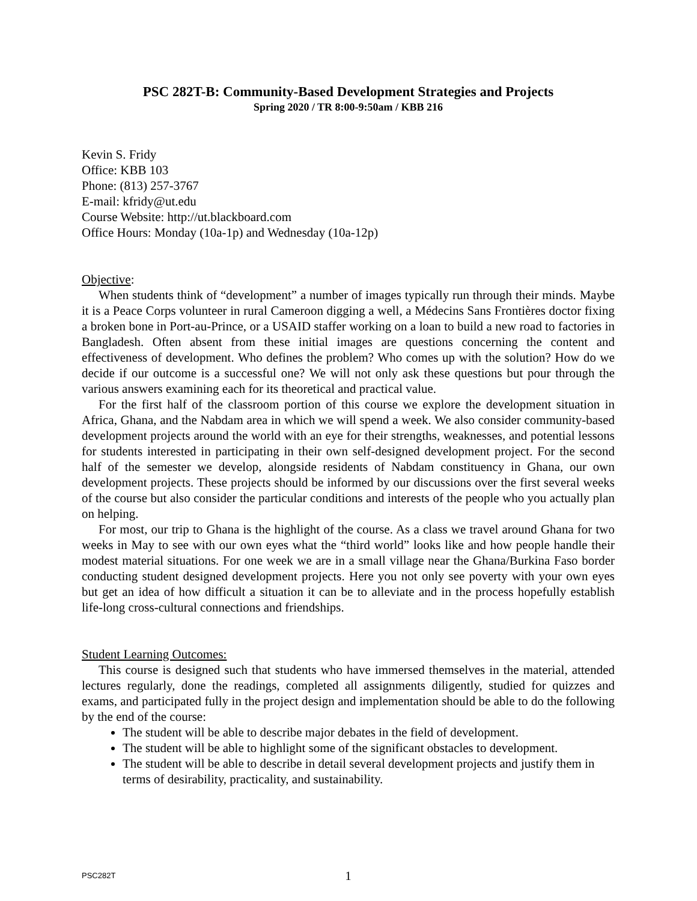PSC 282T-B: Community-Based Development Strategies and Projects
Spring 2020 / TR 8:00-9:50am / KBB 216
Kevin S. Fridy
Office: KBB 103
Phone: (813) 257-3767
E-mail: kfridy@ut.edu
Course Website: http://ut.blackboard.com
Office Hours: Monday (10a-1p) and Wednesday (10a-12p)
Objective:
When students think of “development” a number of images typically run through their minds. Maybe it is a Peace Corps volunteer in rural Cameroon digging a well, a Médecins Sans Frontières doctor fixing a broken bone in Port-au-Prince, or a USAID staffer working on a loan to build a new road to factories in Bangladesh. Often absent from these initial images are questions concerning the content and effectiveness of development. Who defines the problem? Who comes up with the solution? How do we decide if our outcome is a successful one? We will not only ask these questions but pour through the various answers examining each for its theoretical and practical value.
For the first half of the classroom portion of this course we explore the development situation in Africa, Ghana, and the Nabdam area in which we will spend a week. We also consider community-based development projects around the world with an eye for their strengths, weaknesses, and potential lessons for students interested in participating in their own self-designed development project. For the second half of the semester we develop, alongside residents of Nabdam constituency in Ghana, our own development projects. These projects should be informed by our discussions over the first several weeks of the course but also consider the particular conditions and interests of the people who you actually plan on helping.
For most, our trip to Ghana is the highlight of the course. As a class we travel around Ghana for two weeks in May to see with our own eyes what the “third world” looks like and how people handle their modest material situations. For one week we are in a small village near the Ghana/Burkina Faso border conducting student designed development projects. Here you not only see poverty with your own eyes but get an idea of how difficult a situation it can be to alleviate and in the process hopefully establish life-long cross-cultural connections and friendships.
Student Learning Outcomes:
This course is designed such that students who have immersed themselves in the material, attended lectures regularly, done the readings, completed all assignments diligently, studied for quizzes and exams, and participated fully in the project design and implementation should be able to do the following by the end of the course:
The student will be able to describe major debates in the field of development.
The student will be able to highlight some of the significant obstacles to development.
The student will be able to describe in detail several development projects and justify them in terms of desirability, practicality, and sustainability.
PSC282T
1